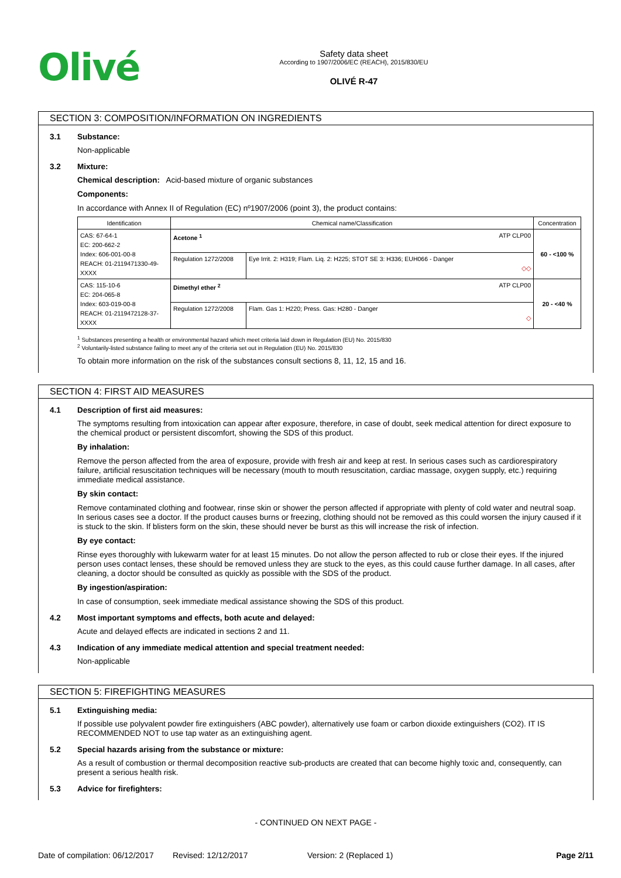Olivé
Safety data sheet
According to 1907/2006/EC (REACH), 2015/830/EU
OLIVÉ R-47
SECTION 3: COMPOSITION/INFORMATION ON INGREDIENTS
3.1 Substance:
Non-applicable
3.2 Mixture:
Chemical description: Acid-based mixture of organic substances
Components:
In accordance with Annex II of Regulation (EC) nº1907/2006 (point 3), the product contains:
| Identification | Chemical name/Classification | | Concentration |
| --- | --- | --- | --- |
| CAS: 67-64-1 EC: 200-662-2 Index: 606-001-00-8 REACH: 01-2119471330-49-XXXX | Acetone <sup>1</sup> ATP CLP00 | | 60 - <100 % |
| | Regulation 1272/2008 | Eye Irrit. 2: H319; Flam. Liq. 2: H225; STOT SE 3: H336; EUH066 - Danger ◇◇ | |
| CAS: 115-10-6 EC: 204-065-8 Index: 603-019-00-8 REACH: 01-2119472128-37-XXXX | Dimethyl ether <sup>2</sup> ATP CLP00 | | 20 - <40 % |
| | Regulation 1272/2008 | Flam. Gas 1: H220; Press. Gas: H280 - Danger ◇ | |
<sup>1</sup> Substances presenting a health or environmental hazard which meet criteria laid down in Regulation (EU) No. 2015/830
<sup>2</sup> Voluntarily-listed substance failing to meet any of the criteria set out in Regulation (EU) No. 2015/830
To obtain more information on the risk of the substances consult sections 8, 11, 12, 15 and 16.
SECTION 4: FIRST AID MEASURES
4.1 Description of first aid measures:
The symptoms resulting from intoxication can appear after exposure, therefore, in case of doubt, seek medical attention for direct exposure to the chemical product or persistent discomfort, showing the SDS of this product.
By inhalation:
Remove the person affected from the area of exposure, provide with fresh air and keep at rest. In serious cases such as cardiorespiratory failure, artificial resuscitation techniques will be necessary (mouth to mouth resuscitation, cardiac massage, oxygen supply, etc.) requiring immediate medical assistance.
By skin contact:
Remove contaminated clothing and footwear, rinse skin or shower the person affected if appropriate with plenty of cold water and neutral soap. In serious cases see a doctor. If the product causes burns or freezing, clothing should not be removed as this could worsen the injury caused if it is stuck to the skin. If blisters form on the skin, these should never be burst as this will increase the risk of infection.
By eye contact:
Rinse eyes thoroughly with lukewarm water for at least 15 minutes. Do not allow the person affected to rub or close their eyes. If the injured person uses contact lenses, these should be removed unless they are stuck to the eyes, as this could cause further damage. In all cases, after cleaning, a doctor should be consulted as quickly as possible with the SDS of the product.
By ingestion/aspiration:
In case of consumption, seek immediate medical assistance showing the SDS of this product.
4.2 Most important symptoms and effects, both acute and delayed:
Acute and delayed effects are indicated in sections 2 and 11.
4.3 Indication of any immediate medical attention and special treatment needed:
Non-applicable
SECTION 5: FIREFIGHTING MEASURES
5.1 Extinguishing media:
If possible use polyvalent powder fire extinguishers (ABC powder), alternatively use foam or carbon dioxide extinguishers (CO2). IT IS RECOMMENDED NOT to use tap water as an extinguishing agent.
5.2 Special hazards arising from the substance or mixture:
As a result of combustion or thermal decomposition reactive sub-products are created that can become highly toxic and, consequently, can present a serious health risk.
5.3 Advice for firefighters:
- CONTINUED ON NEXT PAGE -
Date of compilation: 06/12/2017 Revised: 12/12/2017 Version: 2 (Replaced 1) Page 2/11